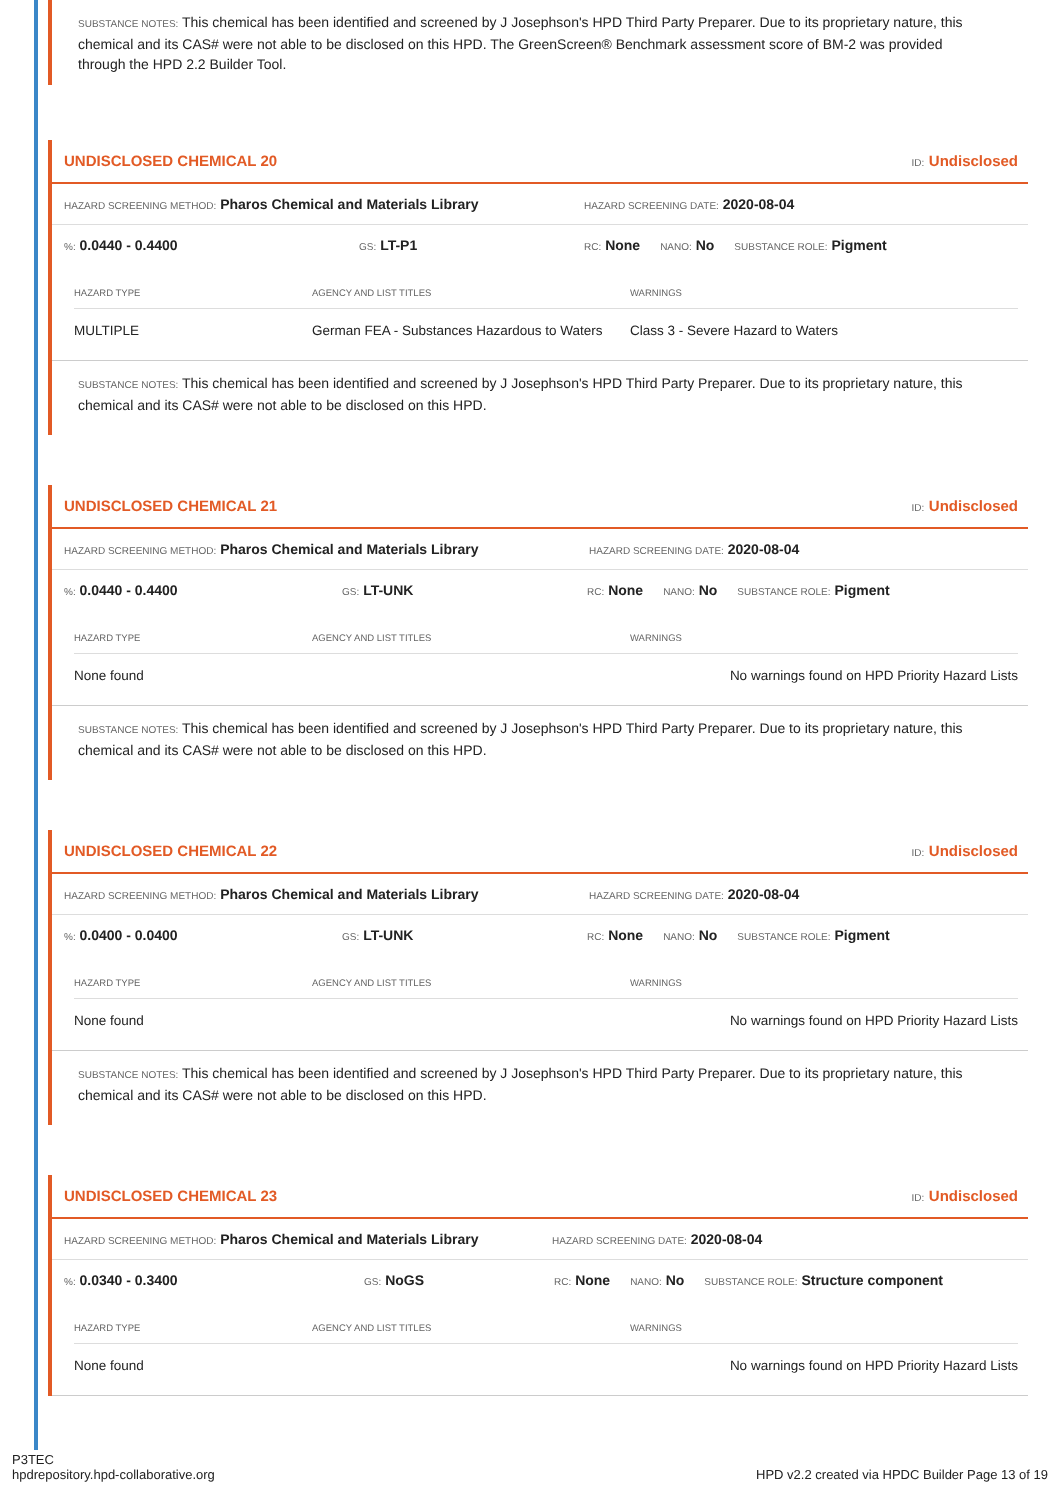SUBSTANCE NOTES: This chemical has been identified and screened by J Josephson's HPD Third Party Preparer. Due to its proprietary nature, this chemical and its CAS# were not able to be disclosed on this HPD. The GreenScreen® Benchmark assessment score of BM-2 was provided through the HPD 2.2 Builder Tool.
UNDISCLOSED CHEMICAL 20 ID: Undisclosed
HAZARD SCREENING METHOD: Pharos Chemical and Materials Library
HAZARD SCREENING DATE: 2020-08-04
%: 0.0440 - 0.4400
GS: LT-P1
RC: None
NANO: No
SUBSTANCE ROLE: Pigment
| HAZARD TYPE | AGENCY AND LIST TITLES | WARNINGS |
| --- | --- | --- |
| MULTIPLE | German FEA - Substances Hazardous to Waters | Class 3 - Severe Hazard to Waters |
SUBSTANCE NOTES: This chemical has been identified and screened by J Josephson's HPD Third Party Preparer. Due to its proprietary nature, this chemical and its CAS# were not able to be disclosed on this HPD.
UNDISCLOSED CHEMICAL 21 ID: Undisclosed
HAZARD SCREENING METHOD: Pharos Chemical and Materials Library
HAZARD SCREENING DATE: 2020-08-04
%: 0.0440 - 0.4400
GS: LT-UNK
RC: None
NANO: No
SUBSTANCE ROLE: Pigment
| HAZARD TYPE | AGENCY AND LIST TITLES | WARNINGS |
| --- | --- | --- |
| None found | | No warnings found on HPD Priority Hazard Lists |
SUBSTANCE NOTES: This chemical has been identified and screened by J Josephson's HPD Third Party Preparer. Due to its proprietary nature, this chemical and its CAS# were not able to be disclosed on this HPD.
UNDISCLOSED CHEMICAL 22 ID: Undisclosed
HAZARD SCREENING METHOD: Pharos Chemical and Materials Library
HAZARD SCREENING DATE: 2020-08-04
%: 0.0400 - 0.0400
GS: LT-UNK
RC: None
NANO: No
SUBSTANCE ROLE: Pigment
| HAZARD TYPE | AGENCY AND LIST TITLES | WARNINGS |
| --- | --- | --- |
| None found | | No warnings found on HPD Priority Hazard Lists |
SUBSTANCE NOTES: This chemical has been identified and screened by J Josephson's HPD Third Party Preparer. Due to its proprietary nature, this chemical and its CAS# were not able to be disclosed on this HPD.
UNDISCLOSED CHEMICAL 23 ID: Undisclosed
HAZARD SCREENING METHOD: Pharos Chemical and Materials Library
HAZARD SCREENING DATE: 2020-08-04
%: 0.0340 - 0.3400
GS: NoGS
RC: None
NANO: No
SUBSTANCE ROLE: Structure component
| HAZARD TYPE | AGENCY AND LIST TITLES | WARNINGS |
| --- | --- | --- |
| None found | | No warnings found on HPD Priority Hazard Lists |
P3TEC
hpdrepository.hpd-collaborative.org
HPD v2.2 created via HPDC Builder Page 13 of 19